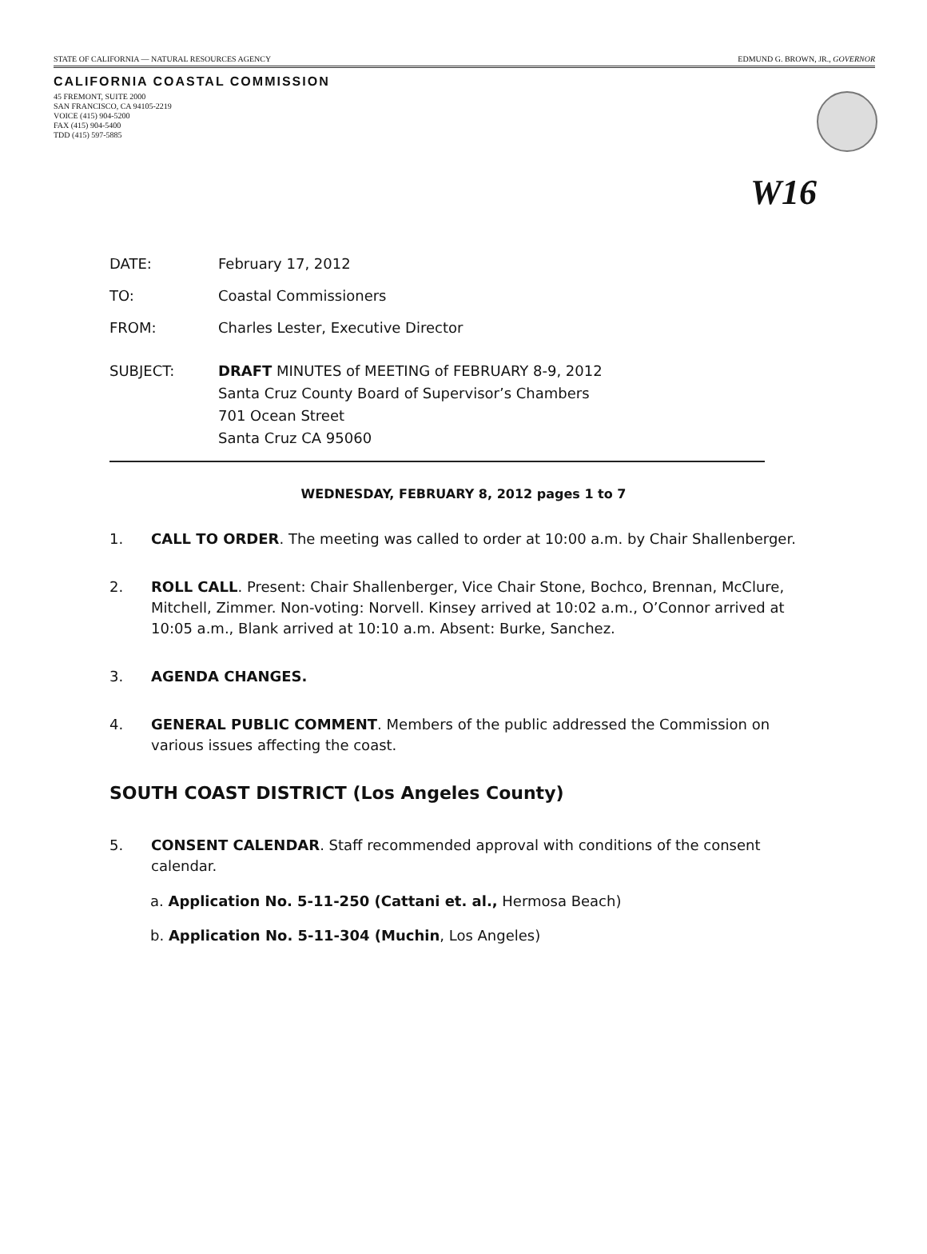STATE OF CALIFORNIA — NATURAL RESOURCES AGENCY EDMUND G. BROWN, JR., GOVERNOR
CALIFORNIA COASTAL COMMISSION
45 FREMONT, SUITE 2000
SAN FRANCISCO, CA 94105-2219
VOICE (415) 904-5200
FAX (415) 904-5400
TDD (415) 597-5885
W16
DATE: February 17, 2012
TO: Coastal Commissioners
FROM: Charles Lester, Executive Director
SUBJECT: DRAFT MINUTES of MEETING of FEBRUARY 8-9, 2012
Santa Cruz County Board of Supervisor’s Chambers
701 Ocean Street
Santa Cruz CA 95060
WEDNESDAY, FEBRUARY 8, 2012 pages 1 to 7
1. CALL TO ORDER. The meeting was called to order at 10:00 a.m. by Chair Shallenberger.
2. ROLL CALL. Present: Chair Shallenberger, Vice Chair Stone, Bochco, Brennan, McClure, Mitchell, Zimmer. Non-voting: Norvell. Kinsey arrived at 10:02 a.m., O’Connor arrived at 10:05 a.m., Blank arrived at 10:10 a.m. Absent: Burke, Sanchez.
3. AGENDA CHANGES.
4. GENERAL PUBLIC COMMENT. Members of the public addressed the Commission on various issues affecting the coast.
SOUTH COAST DISTRICT (Los Angeles County)
5. CONSENT CALENDAR. Staff recommended approval with conditions of the consent calendar.
a. Application No. 5-11-250 (Cattani et. al., Hermosa Beach)
b. Application No. 5-11-304 (Muchin, Los Angeles)